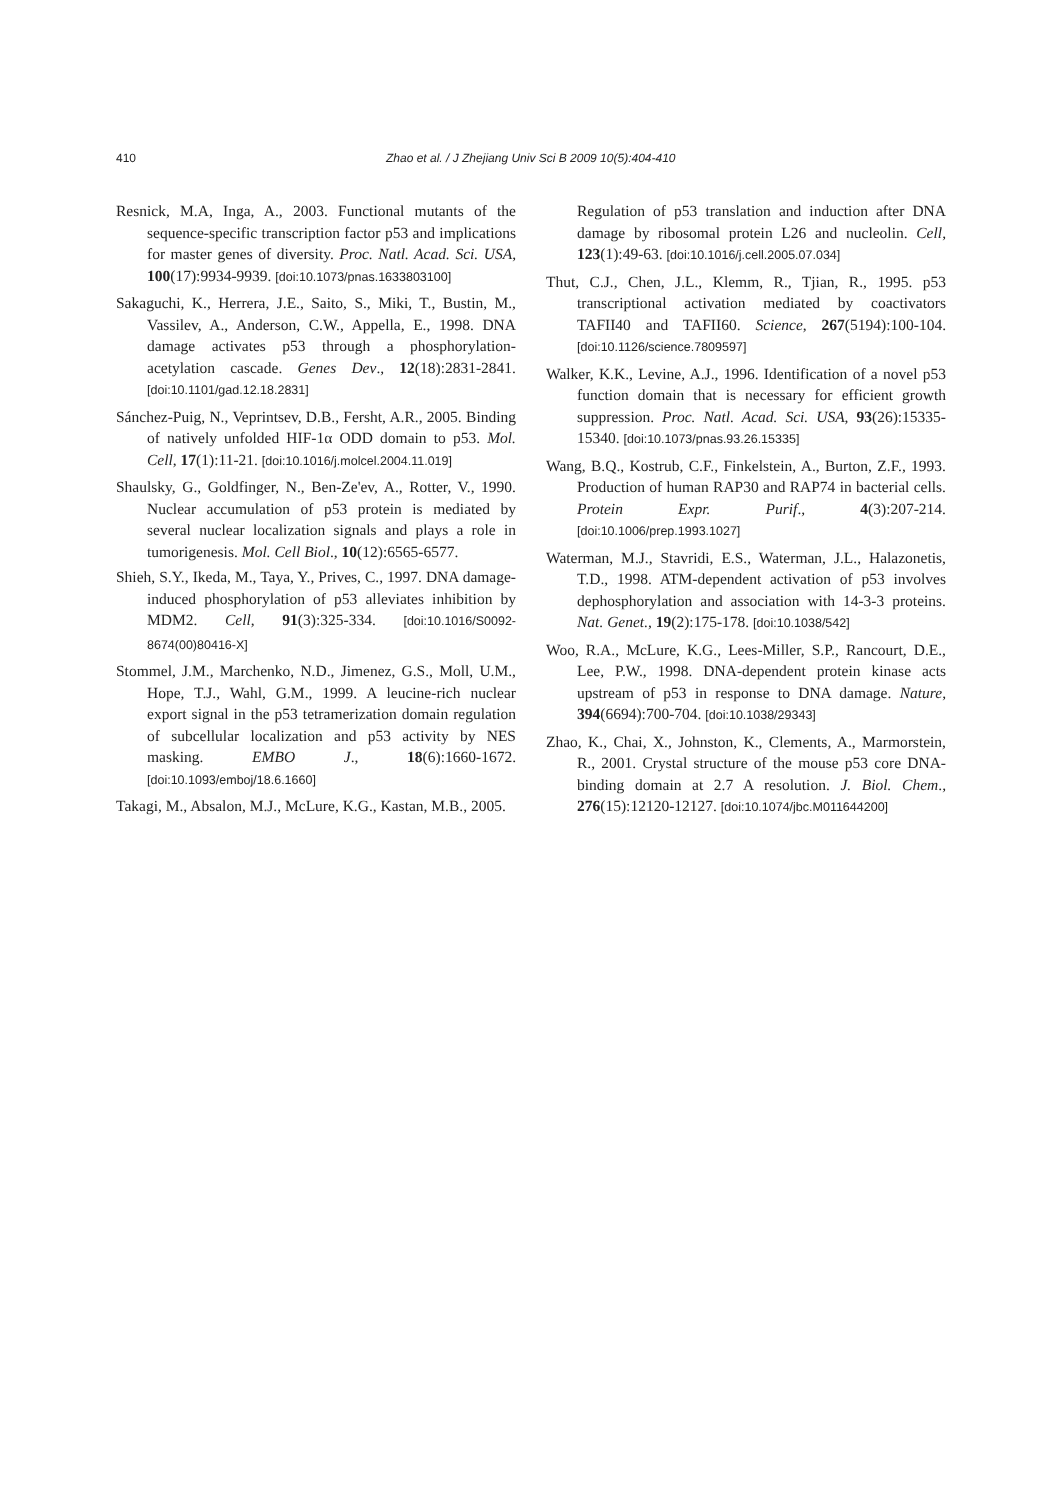410 Zhao et al. / J Zhejiang Univ Sci B 2009 10(5):404-410
Resnick, M.A, Inga, A., 2003. Functional mutants of the sequence-specific transcription factor p53 and implications for master genes of diversity. Proc. Natl. Acad. Sci. USA, 100(17):9934-9939. [doi:10.1073/pnas.1633803100]
Sakaguchi, K., Herrera, J.E., Saito, S., Miki, T., Bustin, M., Vassilev, A., Anderson, C.W., Appella, E., 1998. DNA damage activates p53 through a phosphorylation-acetylation cascade. Genes Dev., 12(18):2831-2841. [doi:10.1101/gad.12.18.2831]
Sánchez-Puig, N., Veprintsev, D.B., Fersht, A.R., 2005. Binding of natively unfolded HIF-1α ODD domain to p53. Mol. Cell, 17(1):11-21. [doi:10.1016/j.molcel.2004.11.019]
Shaulsky, G., Goldfinger, N., Ben-Ze'ev, A., Rotter, V., 1990. Nuclear accumulation of p53 protein is mediated by several nuclear localization signals and plays a role in tumorigenesis. Mol. Cell Biol., 10(12):6565-6577.
Shieh, S.Y., Ikeda, M., Taya, Y., Prives, C., 1997. DNA damage-induced phosphorylation of p53 alleviates inhibition by MDM2. Cell, 91(3):325-334. [doi:10.1016/S0092-8674(00)80416-X]
Stommel, J.M., Marchenko, N.D., Jimenez, G.S., Moll, U.M., Hope, T.J., Wahl, G.M., 1999. A leucine-rich nuclear export signal in the p53 tetramerization domain regulation of subcellular localization and p53 activity by NES masking. EMBO J., 18(6):1660-1672. [doi:10.1093/emboj/18.6.1660]
Takagi, M., Absalon, M.J., McLure, K.G., Kastan, M.B., 2005.
Regulation of p53 translation and induction after DNA damage by ribosomal protein L26 and nucleolin. Cell, 123(1):49-63. [doi:10.1016/j.cell.2005.07.034]
Thut, C.J., Chen, J.L., Klemm, R., Tjian, R., 1995. p53 transcriptional activation mediated by coactivators TAFII40 and TAFII60. Science, 267(5194):100-104. [doi:10.1126/science.7809597]
Walker, K.K., Levine, A.J., 1996. Identification of a novel p53 function domain that is necessary for efficient growth suppression. Proc. Natl. Acad. Sci. USA, 93(26):15335-15340. [doi:10.1073/pnas.93.26.15335]
Wang, B.Q., Kostrub, C.F., Finkelstein, A., Burton, Z.F., 1993. Production of human RAP30 and RAP74 in bacterial cells. Protein Expr. Purif., 4(3):207-214. [doi:10.1006/prep.1993.1027]
Waterman, M.J., Stavridi, E.S., Waterman, J.L., Halazonetis, T.D., 1998. ATM-dependent activation of p53 involves dephosphorylation and association with 14-3-3 proteins. Nat. Genet., 19(2):175-178. [doi:10.1038/542]
Woo, R.A., McLure, K.G., Lees-Miller, S.P., Rancourt, D.E., Lee, P.W., 1998. DNA-dependent protein kinase acts upstream of p53 in response to DNA damage. Nature, 394(6694):700-704. [doi:10.1038/29343]
Zhao, K., Chai, X., Johnston, K., Clements, A., Marmorstein, R., 2001. Crystal structure of the mouse p53 core DNA-binding domain at 2.7 A resolution. J. Biol. Chem., 276(15):12120-12127. [doi:10.1074/jbc.M011644200]